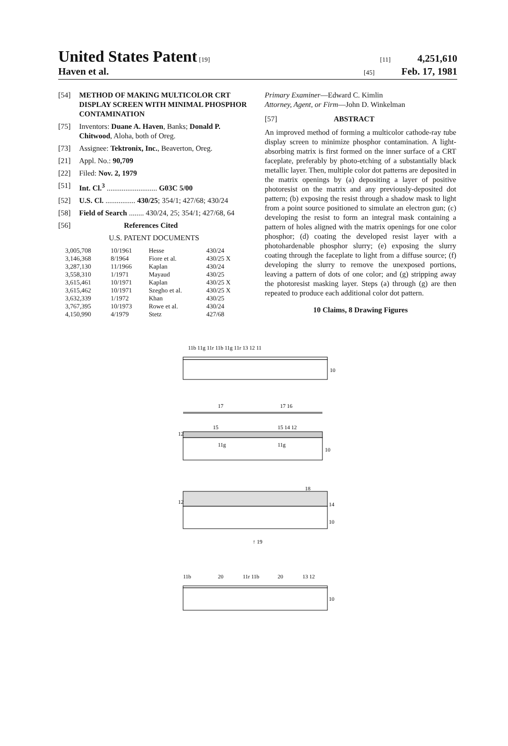United States Patent [19] [11] 4,251,610
Haven et al.
[45] Feb. 17, 1981
[54] METHOD OF MAKING MULTICOLOR CRT DISPLAY SCREEN WITH MINIMAL PHOSPHOR CONTAMINATION
[75] Inventors: Duane A. Haven, Banks; Donald P. Chitwood, Aloha, both of Oreg.
[73] Assignee: Tektronix, Inc., Beaverton, Oreg.
[21] Appl. No.: 90,709
[22] Filed: Nov. 2, 1979
[51] Int. Cl.<sup>3</sup> ........................... G03C 5/00
[52] U.S. Cl. ................ 430/25; 354/1; 427/68; 430/24
[58] Field of Search ........ 430/24, 25; 354/1; 427/68, 64
[56] References Cited
U.S. PATENT DOCUMENTS
| 3,005,708 | 10/1961 | Hesse | 430/24 |
| 3,146,368 | 8/1964 | Fiore et al. | 430/25 X |
| 3,287,130 | 11/1966 | Kaplan | 430/24 |
| 3,558,310 | 1/1971 | Mayaud | 430/25 |
| 3,615,461 | 10/1971 | Kaplan | 430/25 X |
| 3,615,462 | 10/1971 | Szegho et al. | 430/25 X |
| 3,632,339 | 1/1972 | Khan | 430/25 |
| 3,767,395 | 10/1973 | Rowe et al. | 430/24 |
| 4,150,990 | 4/1979 | Stetz | 427/68 |
Primary Examiner—Edward C. Kimlin
Attorney, Agent, or Firm—John D. Winkelman
[57] ABSTRACT
An improved method of forming a multicolor cathode-ray tube display screen to minimize phosphor contamination. A light-absorbing matrix is first formed on the inner surface of a CRT faceplate, preferably by photo-etching of a substantially black metallic layer. Then, multiple color dot patterns are deposited in the matrix openings by (a) depositing a layer of positive photoresist on the matrix and any previously-deposited dot pattern; (b) exposing the resist through a shadow mask to light from a point source positioned to simulate an electron gun; (c) developing the resist to form an integral mask containing a pattern of holes aligned with the matrix openings for one color phosphor; (d) coating the developed resist layer with a photohardenable phosphor slurry; (e) exposing the slurry coating through the faceplate to light from a diffuse source; (f) developing the slurry to remove the unexposed portions, leaving a pattern of dots of one color; and (g) stripping away the photoresist masking layer. Steps (a) through (g) are then repeated to produce each additional color dot pattern.
10 Claims, 8 Drawing Figures
11b 11g 11r 11b 11g 11r 13 12 11
10
17
17 16
12
15
15 14 12
11g
11g
10
12
18
14
10
↑ 19
11b
20
11r 11b
20
13 12
10